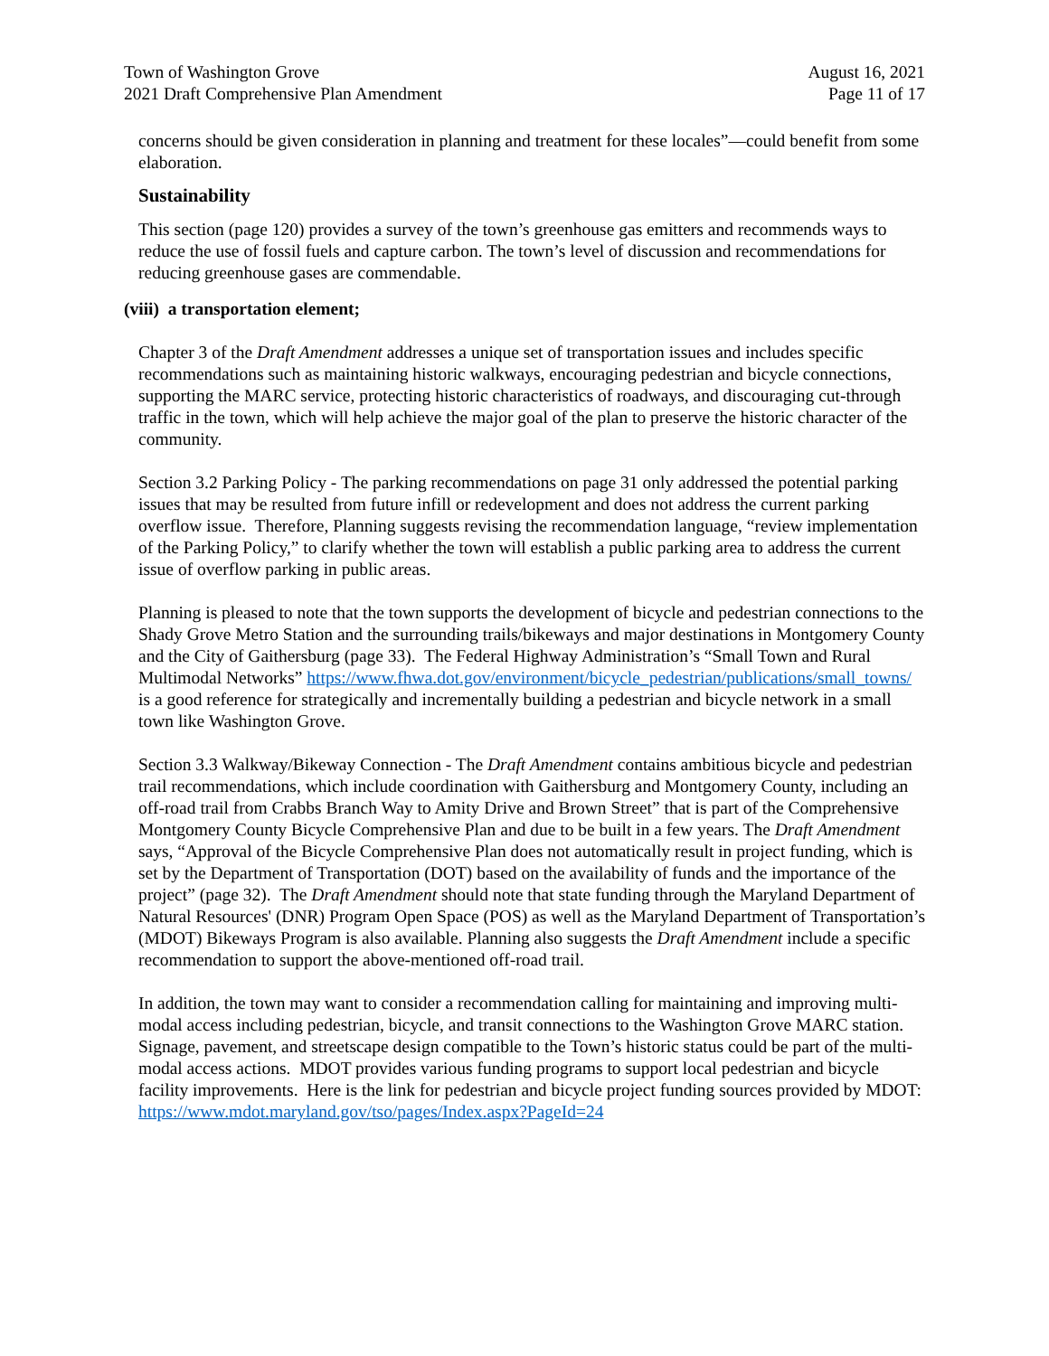Town of Washington Grove
2021 Draft Comprehensive Plan Amendment
August 16, 2021
Page 11 of 17
concerns should be given consideration in planning and treatment for these locales”—could benefit from some elaboration.
Sustainability
This section (page 120) provides a survey of the town’s greenhouse gas emitters and recommends ways to reduce the use of fossil fuels and capture carbon. The town’s level of discussion and recommendations for reducing greenhouse gases are commendable.
(viii) a transportation element;
Chapter 3 of the Draft Amendment addresses a unique set of transportation issues and includes specific recommendations such as maintaining historic walkways, encouraging pedestrian and bicycle connections, supporting the MARC service, protecting historic characteristics of roadways, and discouraging cut-through traffic in the town, which will help achieve the major goal of the plan to preserve the historic character of the community.
Section 3.2 Parking Policy - The parking recommendations on page 31 only addressed the potential parking issues that may be resulted from future infill or redevelopment and does not address the current parking overflow issue. Therefore, Planning suggests revising the recommendation language, “review implementation of the Parking Policy,” to clarify whether the town will establish a public parking area to address the current issue of overflow parking in public areas.
Planning is pleased to note that the town supports the development of bicycle and pedestrian connections to the Shady Grove Metro Station and the surrounding trails/bikeways and major destinations in Montgomery County and the City of Gaithersburg (page 33). The Federal Highway Administration’s “Small Town and Rural Multimodal Networks” https://www.fhwa.dot.gov/environment/bicycle_pedestrian/publications/small_towns/ is a good reference for strategically and incrementally building a pedestrian and bicycle network in a small town like Washington Grove.
Section 3.3 Walkway/Bikeway Connection - The Draft Amendment contains ambitious bicycle and pedestrian trail recommendations, which include coordination with Gaithersburg and Montgomery County, including an off-road trail from Crabbs Branch Way to Amity Drive and Brown Street” that is part of the Comprehensive Montgomery County Bicycle Comprehensive Plan and due to be built in a few years. The Draft Amendment says, “Approval of the Bicycle Comprehensive Plan does not automatically result in project funding, which is set by the Department of Transportation (DOT) based on the availability of funds and the importance of the project” (page 32). The Draft Amendment should note that state funding through the Maryland Department of Natural Resources' (DNR) Program Open Space (POS) as well as the Maryland Department of Transportation’s (MDOT) Bikeways Program is also available. Planning also suggests the Draft Amendment include a specific recommendation to support the above-mentioned off-road trail.
In addition, the town may want to consider a recommendation calling for maintaining and improving multi-modal access including pedestrian, bicycle, and transit connections to the Washington Grove MARC station. Signage, pavement, and streetscape design compatible to the Town’s historic status could be part of the multi-modal access actions. MDOT provides various funding programs to support local pedestrian and bicycle facility improvements. Here is the link for pedestrian and bicycle project funding sources provided by MDOT:
https://www.mdot.maryland.gov/tso/pages/Index.aspx?PageId=24